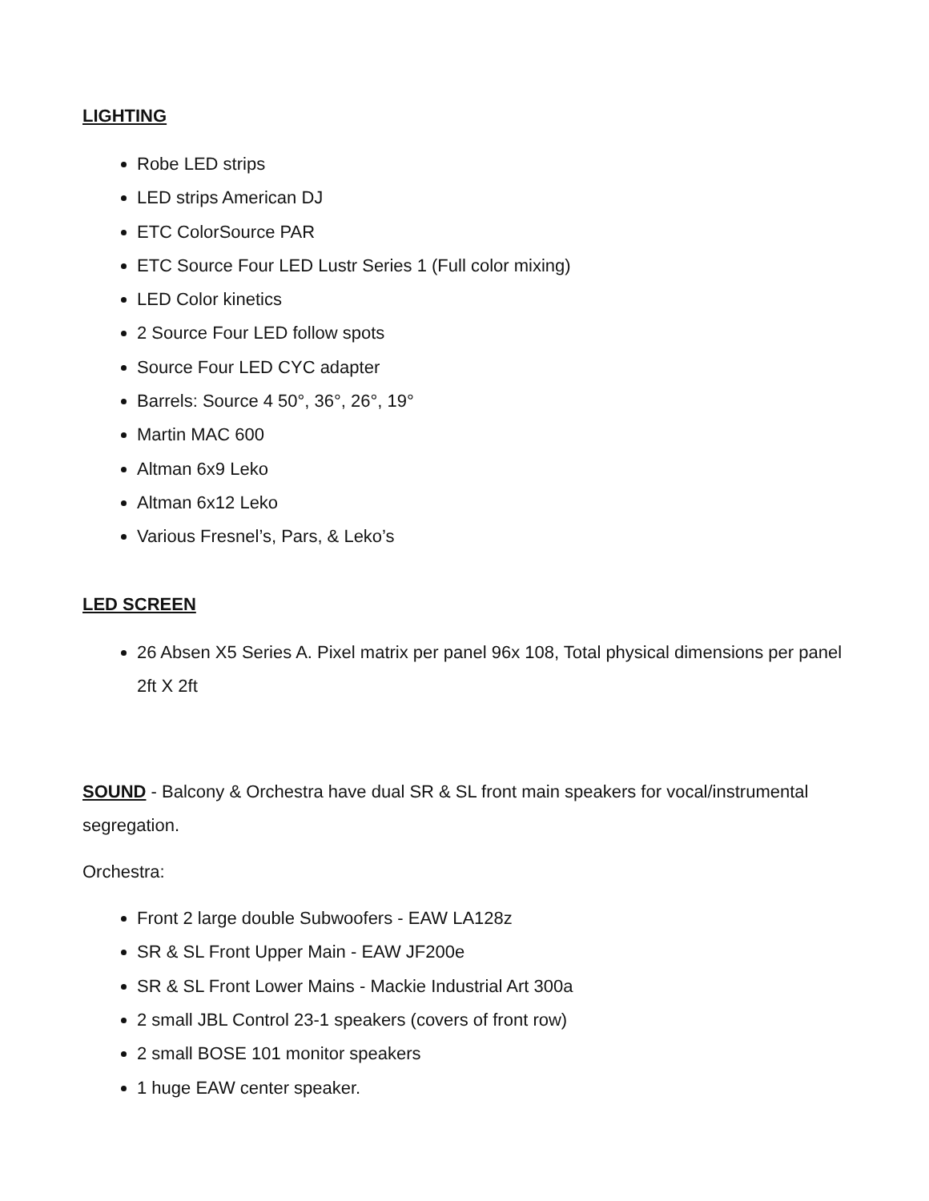LIGHTING
Robe LED strips
LED strips American DJ
ETC ColorSource PAR
ETC Source Four LED Lustr Series 1 (Full color mixing)
LED Color kinetics
2 Source Four LED follow spots
Source Four LED CYC adapter
Barrels: Source 4 50°, 36°, 26°, 19°
Martin MAC 600
Altman 6x9 Leko
Altman 6x12 Leko
Various Fresnel’s, Pars, & Leko’s
LED SCREEN
26 Absen X5 Series A. Pixel matrix per panel 96x 108, Total physical dimensions per panel 2ft X 2ft
SOUND - Balcony & Orchestra have dual SR & SL front main speakers for vocal/instrumental segregation.
Orchestra:
Front 2 large double Subwoofers - EAW LA128z
SR & SL Front Upper Main - EAW JF200e
SR & SL Front Lower Mains - Mackie Industrial Art 300a
2 small JBL Control 23-1 speakers (covers of front row)
2 small BOSE 101 monitor speakers
1 huge EAW center speaker.